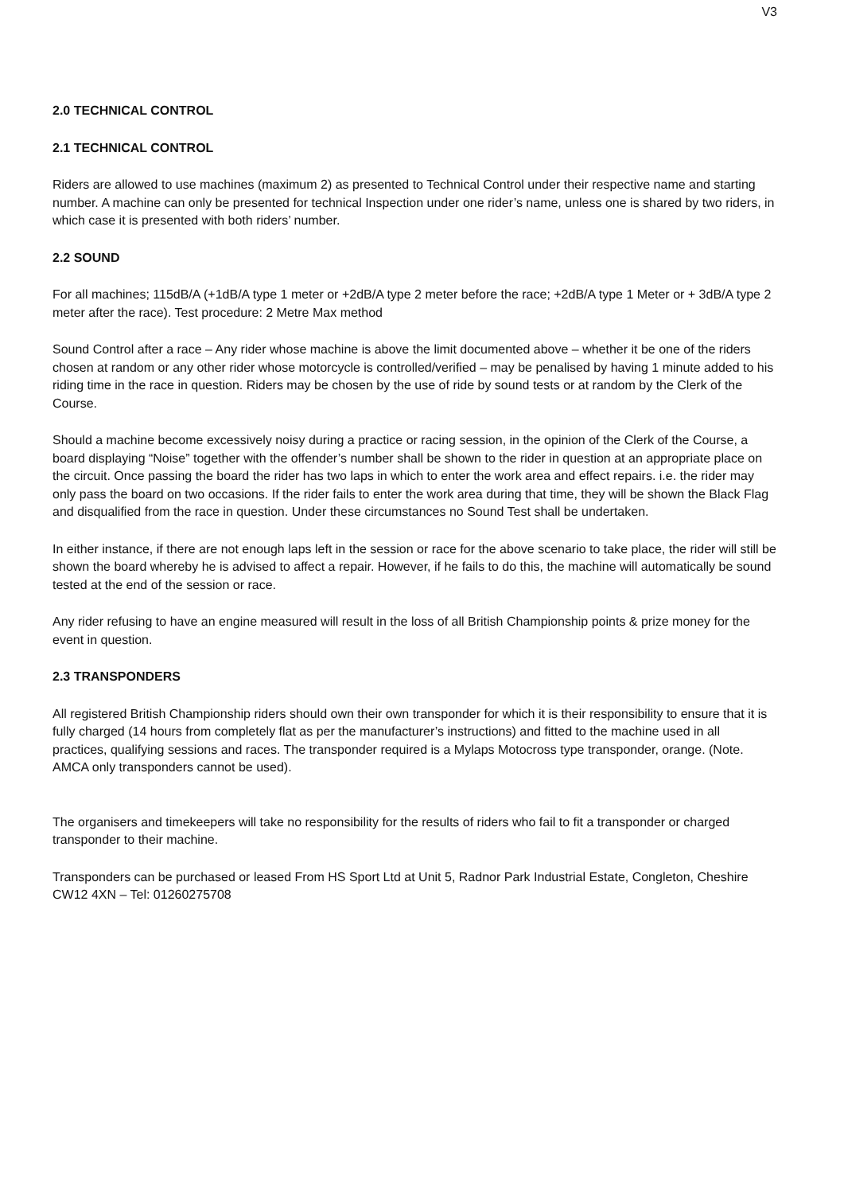V3
2.0 TECHNICAL CONTROL
2.1 TECHNICAL CONTROL
Riders are allowed to use machines (maximum 2) as presented to Technical Control under their respective name and starting number. A machine can only be presented for technical Inspection under one rider’s name, unless one is shared by two riders, in which case it is presented with both riders’ number.
2.2 SOUND
For all machines; 115dB/A (+1dB/A type 1 meter or +2dB/A type 2 meter before the race; +2dB/A type 1 Meter or + 3dB/A type 2 meter after the race). Test procedure: 2 Metre Max method
Sound Control after a race – Any rider whose machine is above the limit documented above – whether it be one of the riders chosen at random or any other rider whose motorcycle is controlled/verified – may be penalised by having 1 minute added to his riding time in the race in question. Riders may be chosen by the use of ride by sound tests or at random by the Clerk of the Course.
Should a machine become excessively noisy during a practice or racing session, in the opinion of the Clerk of the Course, a board displaying “Noise” together with the offender’s number shall be shown to the rider in question at an appropriate place on the circuit. Once passing the board the rider has two laps in which to enter the work area and effect repairs. i.e. the rider may only pass the board on two occasions. If the rider fails to enter the work area during that time, they will be shown the Black Flag and disqualified from the race in question. Under these circumstances no Sound Test shall be undertaken.
In either instance, if there are not enough laps left in the session or race for the above scenario to take place, the rider will still be shown the board whereby he is advised to affect a repair. However, if he fails to do this, the machine will automatically be sound tested at the end of the session or race.
Any rider refusing to have an engine measured will result in the loss of all British Championship points & prize money for the event in question.
2.3 TRANSPONDERS
All registered British Championship riders should own their own transponder for which it is their responsibility to ensure that it is fully charged (14 hours from completely flat as per the manufacturer’s instructions) and fitted to the machine used in all practices, qualifying sessions and races. The transponder required is a Mylaps Motocross type transponder, orange. (Note. AMCA only transponders cannot be used).
The organisers and timekeepers will take no responsibility for the results of riders who fail to fit a transponder or charged transponder to their machine.
Transponders can be purchased or leased From HS Sport Ltd at Unit 5, Radnor Park Industrial Estate, Congleton, Cheshire CW12 4XN – Tel: 01260275708